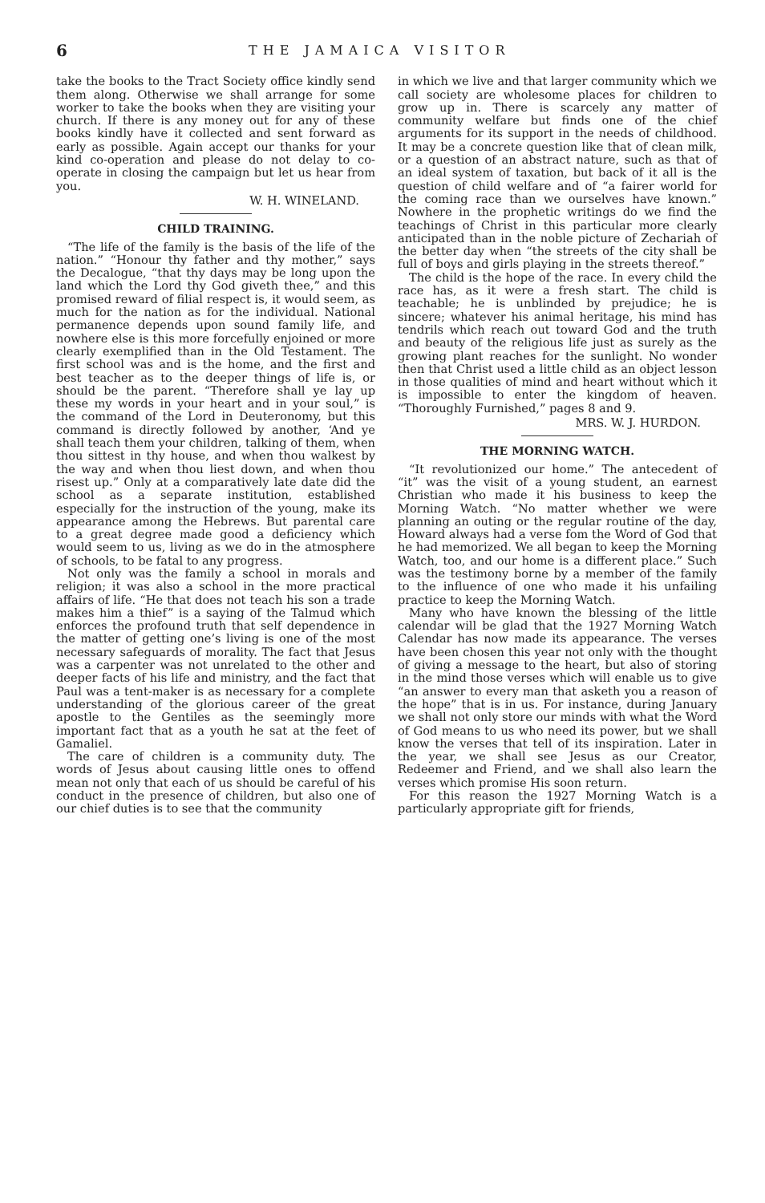6 THE JAMAICA VISITOR
take the books to the Tract Society office kindly send them along. Otherwise we shall arrange for some worker to take the books when they are visiting your church. If there is any money out for any of these books kindly have it collected and sent forward as early as possible. Again accept our thanks for your kind co-operation and please do not delay to co-operate in closing the campaign but let us hear from you.
W. H. WINELAND.
CHILD TRAINING.
“The life of the family is the basis of the life of the nation.” “Honour thy father and thy mother,” says the Decalogue, “that thy days may be long upon the land which the Lord thy God giveth thee,” and this promised reward of filial respect is, it would seem, as much for the nation as for the individual. National permanence depends upon sound family life, and nowhere else is this more forcefully enjoined or more clearly exemplified than in the Old Testament. The first school was and is the home, and the first and best teacher as to the deeper things of life is, or should be the parent. “Therefore shall ye lay up these my words in your heart and in your soul,” is the command of the Lord in Deuteronomy, but this command is directly followed by another, ‘And ye shall teach them your children, talking of them, when thou sittest in thy house, and when thou walkest by the way and when thou liest down, and when thou risest up.” Only at a comparatively late date did the school as a separate institution, established especially for the instruction of the young, make its appearance among the Hebrews. But parental care to a great degree made good a deficiency which would seem to us, living as we do in the atmosphere of schools, to be fatal to any progress.
Not only was the family a school in morals and religion; it was also a school in the more practical affairs of life. “He that does not teach his son a trade makes him a thief” is a saying of the Talmud which enforces the profound truth that self dependence in the matter of getting one’s living is one of the most necessary safeguards of morality. The fact that Jesus was a carpenter was not unrelated to the other and deeper facts of his life and ministry, and the fact that Paul was a tent-maker is as necessary for a complete understanding of the glorious career of the great apostle to the Gentiles as the seemingly more important fact that as a youth he sat at the feet of Gamaliel.
The care of children is a community duty. The words of Jesus about causing little ones to offend mean not only that each of us should be careful of his conduct in the presence of children, but also one of our chief duties is to see that the community
in which we live and that larger community which we call society are wholesome places for children to grow up in. There is scarcely any matter of community welfare but finds one of the chief arguments for its support in the needs of childhood. It may be a concrete question like that of clean milk, or a question of an abstract nature, such as that of an ideal system of taxation, but back of it all is the question of child welfare and of “a fairer world for the coming race than we ourselves have known.” Nowhere in the prophetic writings do we find the teachings of Christ in this particular more clearly anticipated than in the noble picture of Zechariah of the better day when “the streets of the city shall be full of boys and girls playing in the streets thereof.”
The child is the hope of the race. In every child the race has, as it were a fresh start. The child is teachable; he is unblinded by prejudice; he is sincere; whatever his animal heritage, his mind has tendrils which reach out toward God and the truth and beauty of the religious life just as surely as the growing plant reaches for the sunlight. No wonder then that Christ used a little child as an object lesson in those qualities of mind and heart without which it is impossible to enter the kingdom of heaven. “Thoroughly Furnished,” pages 8 and 9.
MRS. W. J. HURDON.
THE MORNING WATCH.
“It revolutionized our home.” The antecedent of “it” was the visit of a young student, an earnest Christian who made it his business to keep the Morning Watch. “No matter whether we were planning an outing or the regular routine of the day, Howard always had a verse fom the Word of God that he had memorized. We all began to keep the Morning Watch, too, and our home is a different place.” Such was the testimony borne by a member of the family to the influence of one who made it his unfailing practice to keep the Morning Watch.
Many who have known the blessing of the little calendar will be glad that the 1927 Morning Watch Calendar has now made its appearance. The verses have been chosen this year not only with the thought of giving a message to the heart, but also of storing in the mind those verses which will enable us to give “an answer to every man that asketh you a reason of the hope” that is in us. For instance, during January we shall not only store our minds with what the Word of God means to us who need its power, but we shall know the verses that tell of its inspiration. Later in the year, we shall see Jesus as our Creator, Redeemer and Friend, and we shall also learn the verses which promise His soon return.
For this reason the 1927 Morning Watch is a particularly appropriate gift for friends,